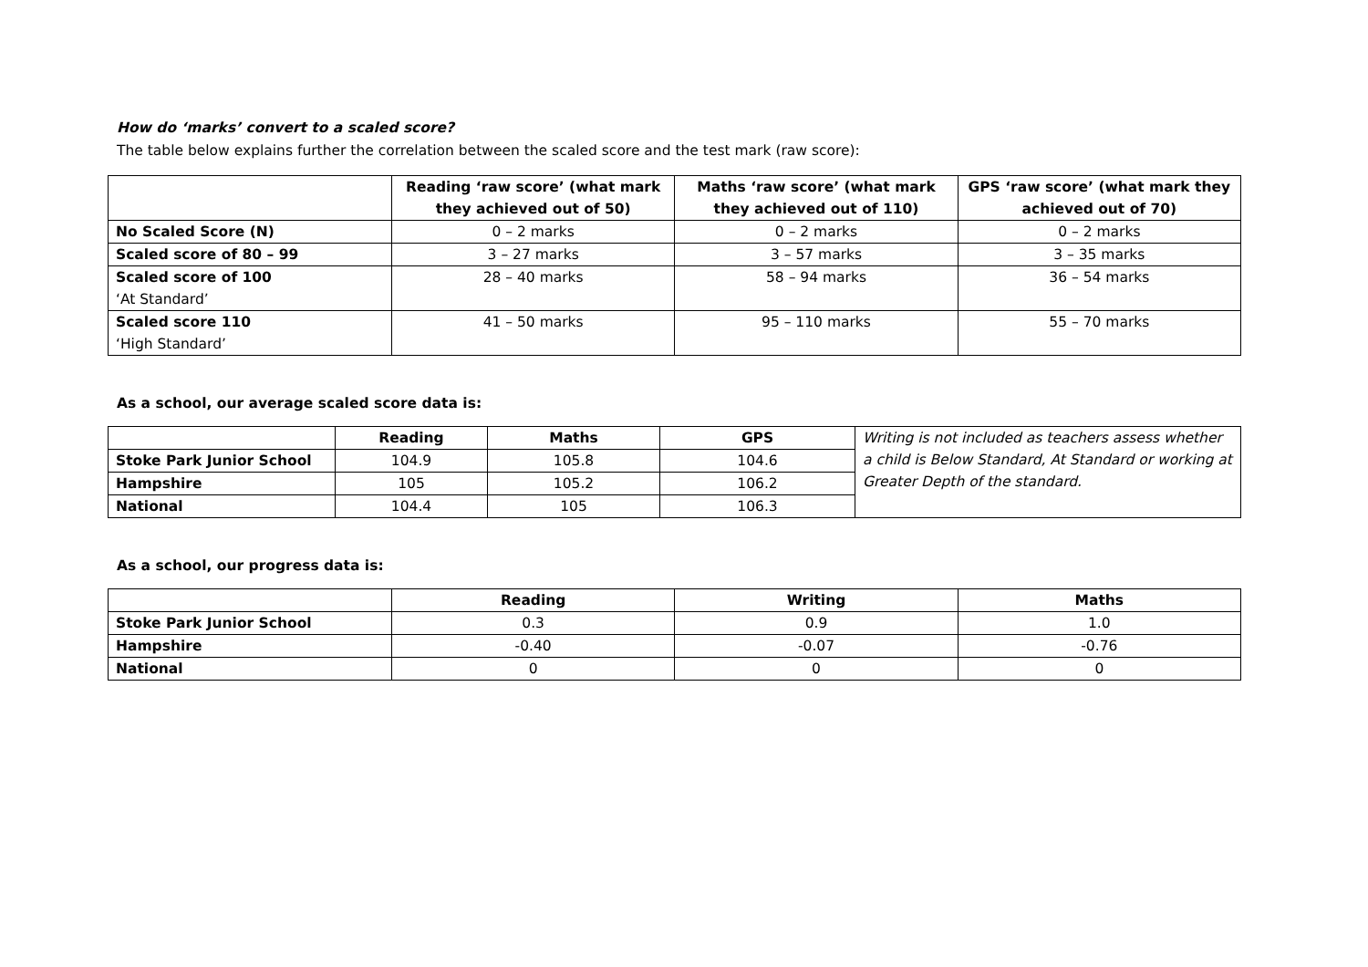How do ‘marks’ convert to a scaled score?
The table below explains further the correlation between the scaled score and the test mark (raw score):
| | Reading ‘raw score’ (what mark they achieved out of 50) | Maths ‘raw score’ (what mark they achieved out of 110) | GPS ‘raw score’ (what mark they achieved out of 70) |
| --- | --- | --- | --- |
| No Scaled Score (N) | 0 – 2 marks | 0 – 2 marks | 0 – 2 marks |
| Scaled score of 80 – 99 | 3 – 27 marks | 3 – 57 marks | 3 – 35 marks |
| Scaled score of 100 ‘At Standard’ | 28 – 40 marks | 58 – 94 marks | 36 – 54 marks |
| Scaled score 110 ‘High Standard’ | 41 – 50 marks | 95 – 110 marks | 55 – 70 marks |
As a school, our average scaled score data is:
| | Reading | Maths | GPS | Writing is not included as teachers assess whether a child is Below Standard, At Standard or working at Greater Depth of the standard. |
| Stoke Park Junior School | 104.9 | 105.8 | 104.6 | |
| Hampshire | 105 | 105.2 | 106.2 | |
| National | 104.4 | 105 | 106.3 | |
As a school, our progress data is:
| | Reading | Writing | Maths |
| --- | --- | --- | --- |
| Stoke Park Junior School | 0.3 | 0.9 | 1.0 |
| Hampshire | -0.40 | -0.07 | -0.76 |
| National | 0 | 0 | 0 |